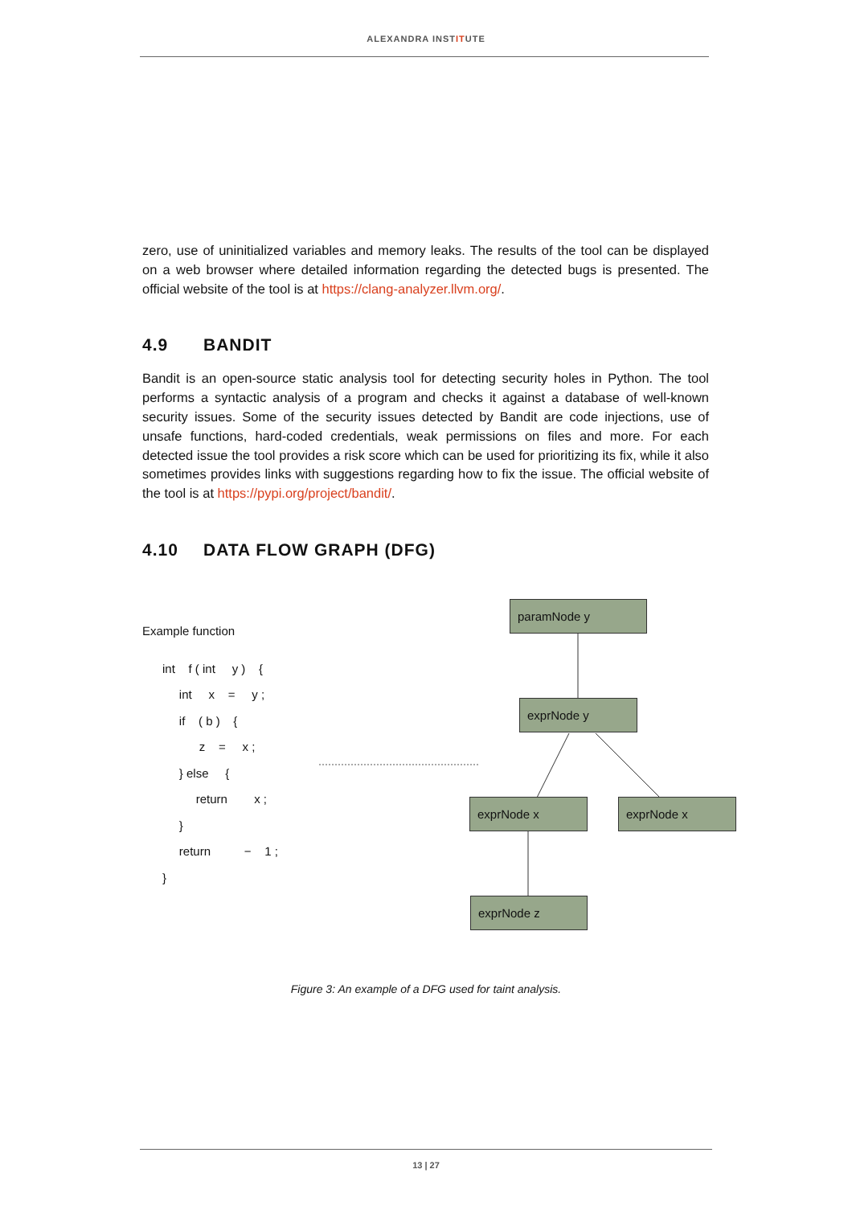ALEXANDRA INSTITUTE
zero, use of uninitialized variables and memory leaks. The results of the tool can be displayed on a web browser where detailed information regarding the detected bugs is presented. The official website of the tool is at https://clang-analyzer.llvm.org/.
4.9 BANDIT
Bandit is an open-source static analysis tool for detecting security holes in Python. The tool performs a syntactic analysis of a program and checks it against a database of well-known security issues. Some of the security issues detected by Bandit are code injections, use of unsafe functions, hard-coded credentials, weak permissions on files and more. For each detected issue the tool provides a risk score which can be used for prioritizing its fix, while it also sometimes provides links with suggestions regarding how to fix the issue. The official website of the tool is at https://pypi.org/project/bandit/.
4.10 DATA FLOW GRAPH (DFG)
Example function
int f ( int y ) {
int x = y ;
if ( b ) {
z = x ;
} else {
return x ;
}
return − 1 ;
}
paramNode y
exprNode y
exprNode x exprNode x
exprNode z
Figure 3: An example of a DFG used for taint analysis.
13 | 27